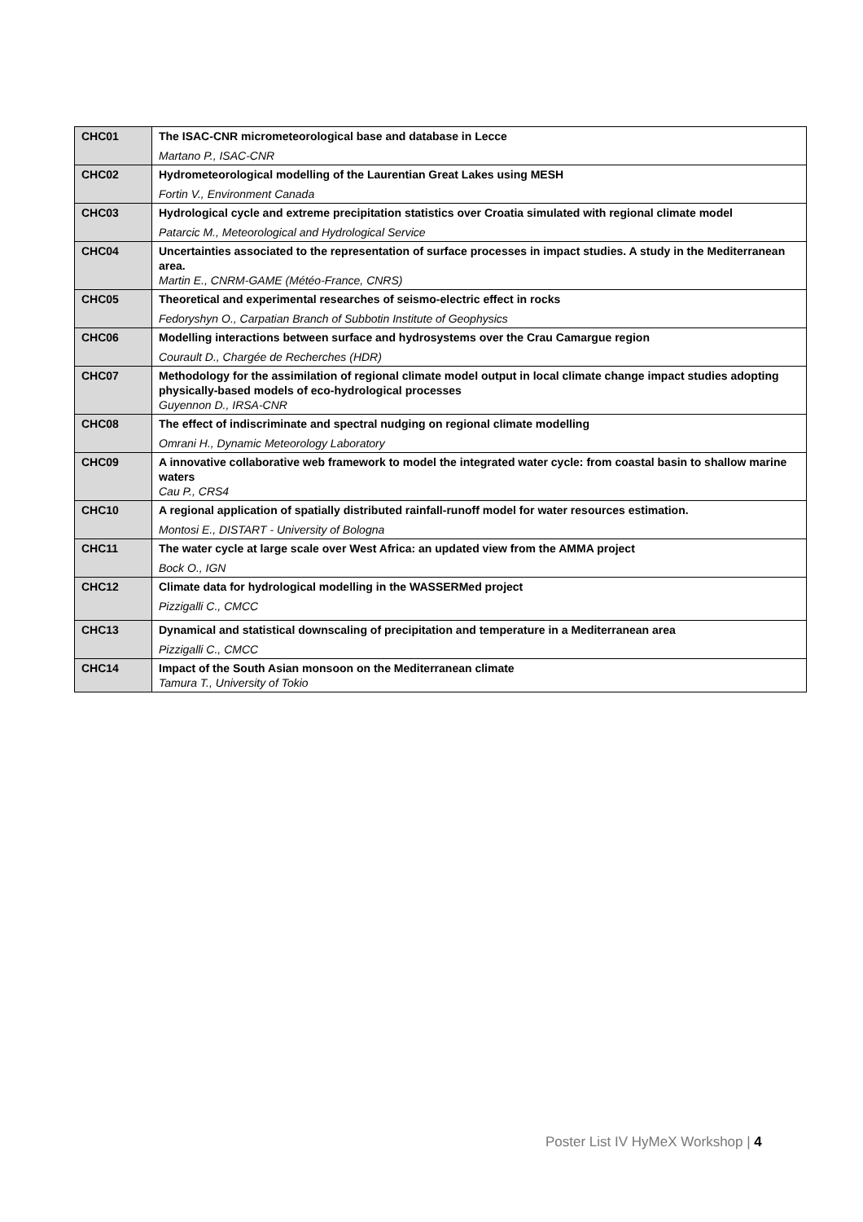| CHC01 | The ISAC-CNR micrometeorological base and database in Lecce Martano P., ISAC-CNR |
| CHC02 | Hydrometeorological modelling of the Laurentian Great Lakes using MESH Fortin V., Environment Canada |
| CHC03 | Hydrological cycle and extreme precipitation statistics over Croatia simulated with regional climate model Patarcic M., Meteorological and Hydrological Service |
| CHC04 | Uncertainties associated to the representation of surface processes in impact studies. A study in the Mediterranean area. Martin E., CNRM-GAME (Météo-France, CNRS) |
| CHC05 | Theoretical and experimental researches of seismo-electric effect in rocks Fedoryshyn O., Carpatian Branch of Subbotin Institute of Geophysics |
| CHC06 | Modelling interactions between surface and hydrosystems over the Crau Camargue region Courault D., Chargée de Recherches (HDR) |
| CHC07 | Methodology for the assimilation of regional climate model output in local climate change impact studies adopting physically-based models of eco-hydrological processes Guyennon D., IRSA-CNR |
| CHC08 | The effect of indiscriminate and spectral nudging on regional climate modelling Omrani H., Dynamic Meteorology Laboratory |
| CHC09 | A innovative collaborative web framework to model the integrated water cycle: from coastal basin to shallow marine waters Cau P., CRS4 |
| CHC10 | A regional application of spatially distributed rainfall-runoff model for water resources estimation. Montosi E., DISTART - University of Bologna |
| CHC11 | The water cycle at large scale over West Africa: an updated view from the AMMA project Bock O., IGN |
| CHC12 | Climate data for hydrological modelling in the WASSERMed project Pizzigalli C., CMCC |
| CHC13 | Dynamical and statistical downscaling of precipitation and temperature in a Mediterranean area Pizzigalli C., CMCC |
| CHC14 | Impact of the South Asian monsoon on the Mediterranean climate Tamura T., University of Tokio |
Poster List IV HyMeX Workshop | 4